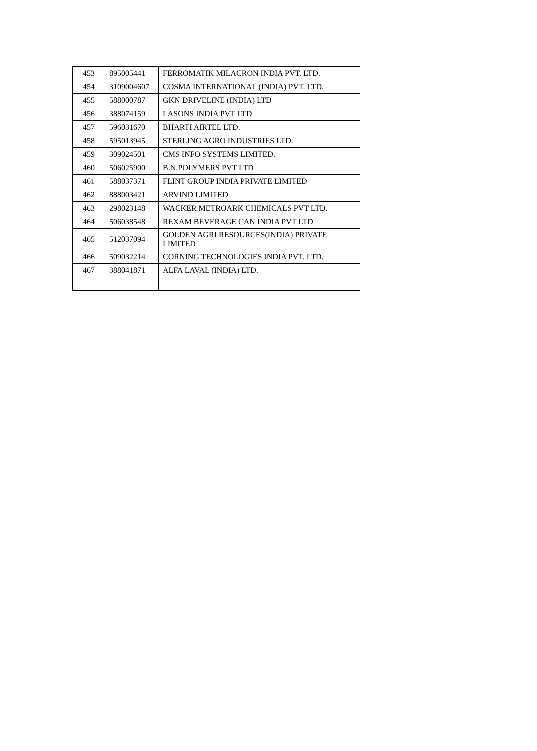| 453 | 895005441 | FERROMATIK MILACRON INDIA PVT. LTD. |
| 454 | 3109004607 | COSMA INTERNATIONAL (INDIA) PVT. LTD. |
| 455 | 588000787 | GKN DRIVELINE (INDIA) LTD |
| 456 | 388074159 | LASONS INDIA PVT LTD |
| 457 | 596031670 | BHARTI AIRTEL LTD. |
| 458 | 595013945 | STERLING AGRO INDUSTRIES LTD. |
| 459 | 309024501 | CMS INFO SYSTEMS LIMITED. |
| 460 | 506025900 | B.N.POLYMERS PVT LTD |
| 461 | 588037371 | FLINT GROUP INDIA PRIVATE LIMITED |
| 462 | 888003421 | ARVIND LIMITED |
| 463 | 298023148 | WACKER METROARK CHEMICALS PVT LTD. |
| 464 | 506038548 | REXAM BEVERAGE CAN INDIA PVT LTD |
| 465 | 512037094 | GOLDEN AGRI RESOURCES(INDIA) PRIVATE LIMITED |
| 466 | 509032214 | CORNING TECHNOLOGIES INDIA PVT. LTD. |
| 467 | 388041871 | ALFA LAVAL (INDIA) LTD. |